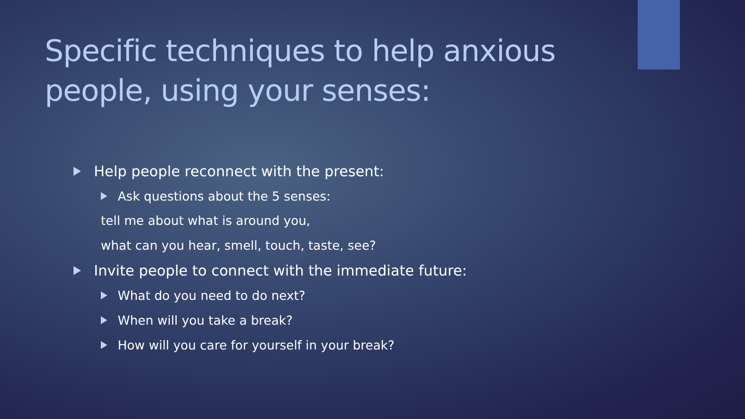Specific techniques to help anxious people, using your senses:
Help people reconnect with the present:
Ask questions about the 5 senses:
tell me about what is around you,
what can you hear, smell, touch, taste, see?
Invite people to connect with the immediate future:
What do you need to do next?
When will you take a break?
How will you care for yourself in your break?